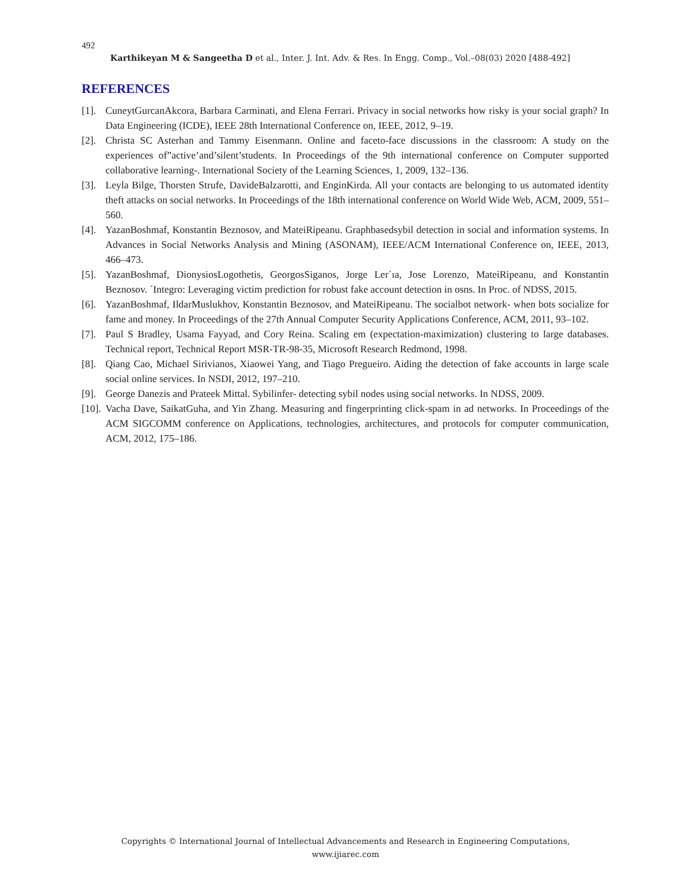492
Karthikeyan M & Sangeetha D et al., Inter. J. Int. Adv. & Res. In Engg. Comp., Vol.–08(03) 2020 [488-492]
REFERENCES
[1]. CuneytGurcanAkcora, Barbara Carminati, and Elena Ferrari. Privacy in social networks how risky is your social graph? In Data Engineering (ICDE), IEEE 28th International Conference on, IEEE, 2012, 9–19.
[2]. Christa SC Asterhan and Tammy Eisenmann. Online and faceto-face discussions in the classroom: A study on the experiences of”active’and’silent’students. In Proceedings of the 9th international conference on Computer supported collaborative learning-. International Society of the Learning Sciences, 1, 2009, 132–136.
[3]. Leyla Bilge, Thorsten Strufe, DavideBalzarotti, and EnginKirda. All your contacts are belonging to us automated identity theft attacks on social networks. In Proceedings of the 18th international conference on World Wide Web, ACM, 2009, 551–560.
[4]. YazanBoshmaf, Konstantin Beznosov, and MateiRipeanu. Graphbasedsybil detection in social and information systems. In Advances in Social Networks Analysis and Mining (ASONAM), IEEE/ACM International Conference on, IEEE, 2013, 466–473.
[5]. YazanBoshmaf, DionysiosLogothetis, GeorgosSiganos, Jorge Ler´ıa, Jose Lorenzo, MateiRipeanu, and Konstantin Beznosov. ´Integro: Leveraging victim prediction for robust fake account detection in osns. In Proc. of NDSS, 2015.
[6]. YazanBoshmaf, IldarMuslukhov, Konstantin Beznosov, and MateiRipeanu. The socialbot network- when bots socialize for fame and money. In Proceedings of the 27th Annual Computer Security Applications Conference, ACM, 2011, 93–102.
[7]. Paul S Bradley, Usama Fayyad, and Cory Reina. Scaling em (expectation-maximization) clustering to large databases. Technical report, Technical Report MSR-TR-98-35, Microsoft Research Redmond, 1998.
[8]. Qiang Cao, Michael Sirivianos, Xiaowei Yang, and Tiago Pregueiro. Aiding the detection of fake accounts in large scale social online services. In NSDI, 2012, 197–210.
[9]. George Danezis and Prateek Mittal. Sybilinfer- detecting sybil nodes using social networks. In NDSS, 2009.
[10]. Vacha Dave, SaikatGuha, and Yin Zhang. Measuring and fingerprinting click-spam in ad networks. In Proceedings of the ACM SIGCOMM conference on Applications, technologies, architectures, and protocols for computer communication, ACM, 2012, 175–186.
Copyrights © International Journal of Intellectual Advancements and Research in Engineering Computations,
www.ijiarec.com